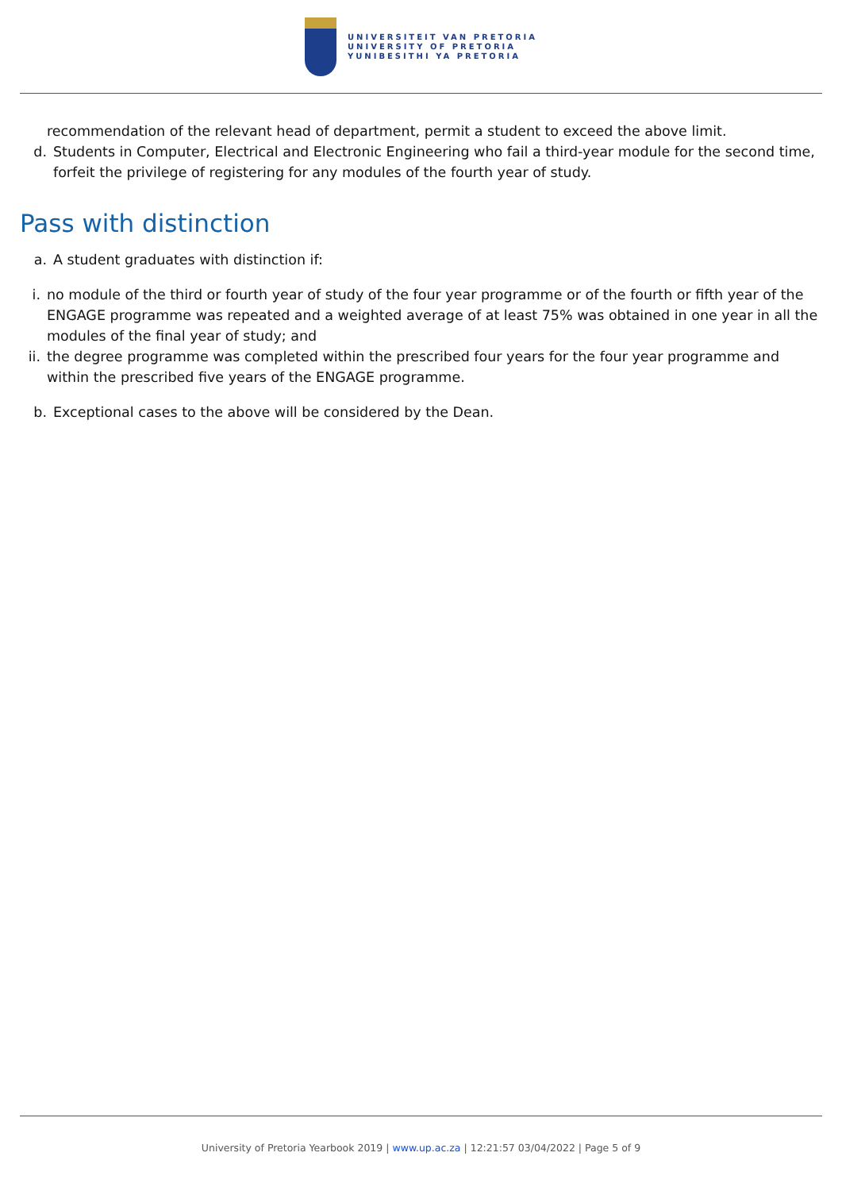UNIVERSITEIT VAN PRETORIA
UNIVERSITY OF PRETORIA
YUNIBESITHI YA PRETORIA
recommendation of the relevant head of department, permit a student to exceed the above limit.
d. Students in Computer, Electrical and Electronic Engineering who fail a third-year module for the second time, forfeit the privilege of registering for any modules of the fourth year of study.
Pass with distinction
a. A student graduates with distinction if:
i. no module of the third or fourth year of study of the four year programme or of the fourth or fifth year of the ENGAGE programme was repeated and a weighted average of at least 75% was obtained in one year in all the modules of the final year of study; and
ii.
the degree programme was completed within the prescribed four years for the four year programme and within the prescribed five years of the ENGAGE programme.
b. Exceptional cases to the above will be considered by the Dean.
University of Pretoria Yearbook 2019 | www.up.ac.za | 12:21:57 03/04/2022 | Page 5 of 9